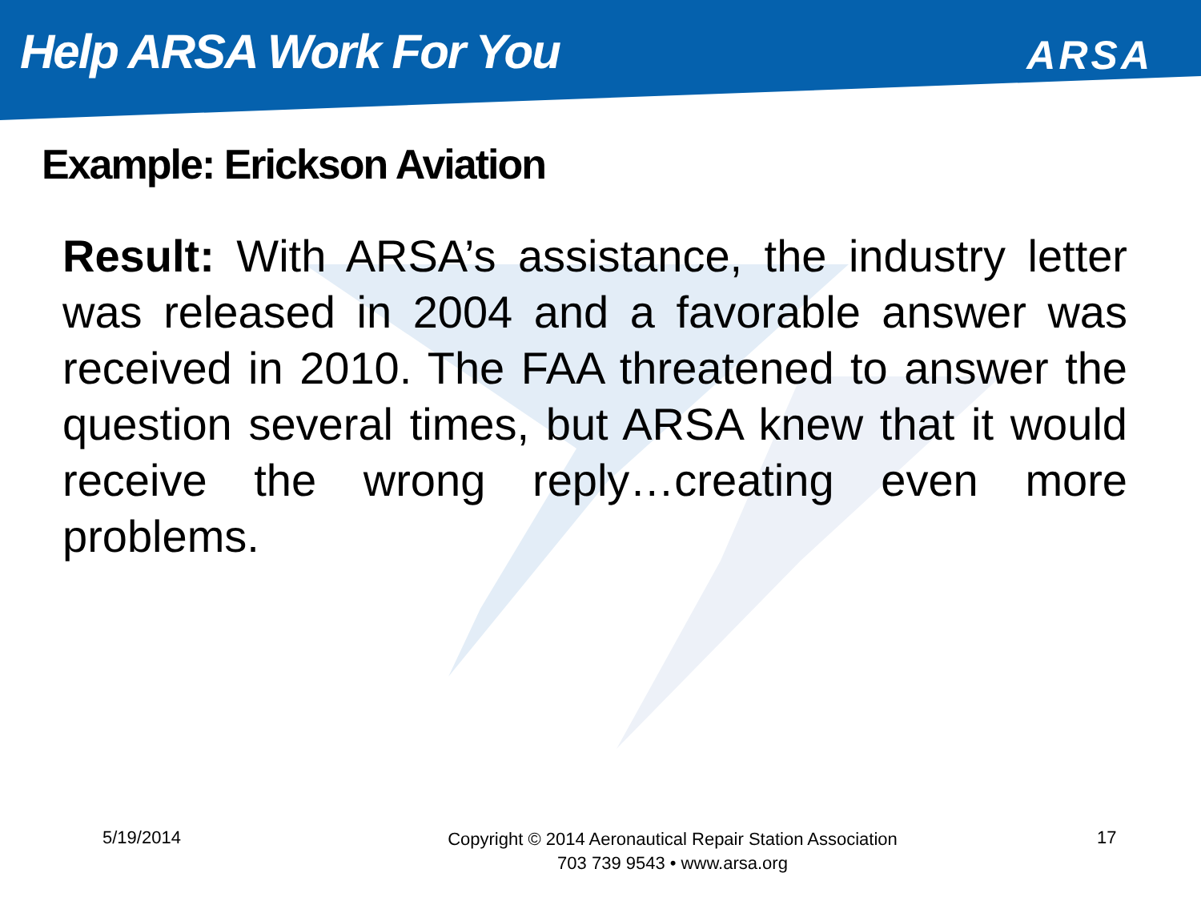Help ARSA Work For You
ARSA
Example: Erickson Aviation
Result: With ARSA’s assistance, the industry letter was released in 2004 and a favorable answer was received in 2010. The FAA threatened to answer the question several times, but ARSA knew that it would receive the wrong reply…creating even more problems.
5/19/2014
Copyright © 2014 Aeronautical Repair Station Association
703 739 9543 • www.arsa.org
17